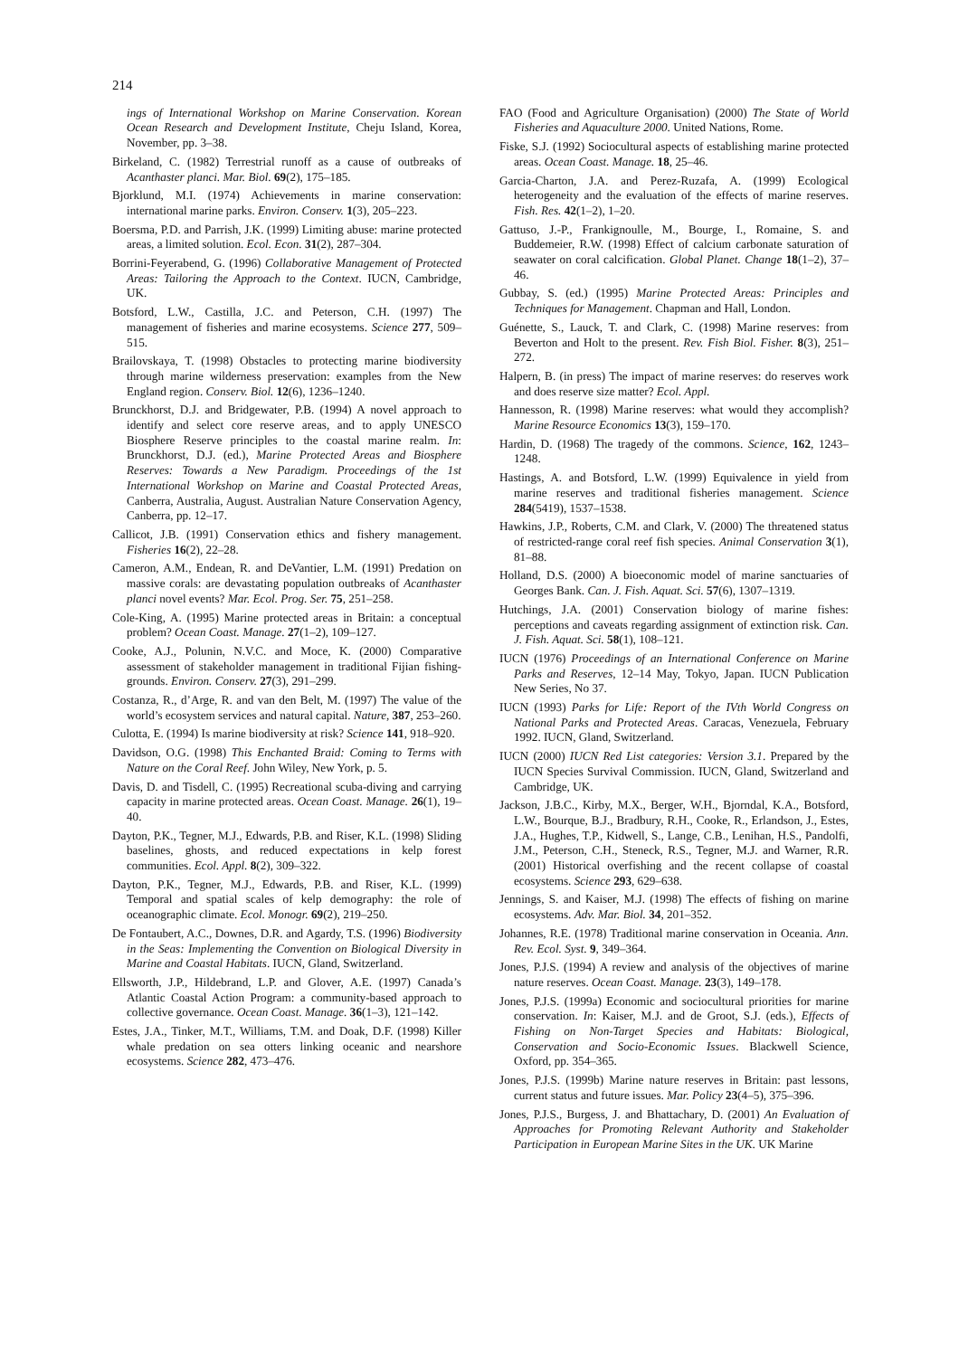214
ings of International Workshop on Marine Conservation. Korean Ocean Research and Development Institute, Cheju Island, Korea, November, pp. 3–38.
Birkeland, C. (1982) Terrestrial runoff as a cause of outbreaks of Acanthaster planci. Mar. Biol. 69(2), 175–185.
Bjorklund, M.I. (1974) Achievements in marine conservation: international marine parks. Environ. Conserv. 1(3), 205–223.
Boersma, P.D. and Parrish, J.K. (1999) Limiting abuse: marine protected areas, a limited solution. Ecol. Econ. 31(2), 287–304.
Borrini-Feyerabend, G. (1996) Collaborative Management of Protected Areas: Tailoring the Approach to the Context. IUCN, Cambridge, UK.
Botsford, L.W., Castilla, J.C. and Peterson, C.H. (1997) The management of fisheries and marine ecosystems. Science 277, 509–515.
Brailovskaya, T. (1998) Obstacles to protecting marine biodiversity through marine wilderness preservation: examples from the New England region. Conserv. Biol. 12(6), 1236–1240.
Brunckhorst, D.J. and Bridgewater, P.B. (1994) A novel approach to identify and select core reserve areas, and to apply UNESCO Biosphere Reserve principles to the coastal marine realm. In: Brunckhorst, D.J. (ed.), Marine Protected Areas and Biosphere Reserves: Towards a New Paradigm. Proceedings of the 1st International Workshop on Marine and Coastal Protected Areas, Canberra, Australia, August. Australian Nature Conservation Agency, Canberra, pp. 12–17.
Callicot, J.B. (1991) Conservation ethics and fishery management. Fisheries 16(2), 22–28.
Cameron, A.M., Endean, R. and DeVantier, L.M. (1991) Predation on massive corals: are devastating population outbreaks of Acanthaster planci novel events? Mar. Ecol. Prog. Ser. 75, 251–258.
Cole-King, A. (1995) Marine protected areas in Britain: a conceptual problem? Ocean Coast. Manage. 27(1–2), 109–127.
Cooke, A.J., Polunin, N.V.C. and Moce, K. (2000) Comparative assessment of stakeholder management in traditional Fijian fishing-grounds. Environ. Conserv. 27(3), 291–299.
Costanza, R., d’Arge, R. and van den Belt, M. (1997) The value of the world’s ecosystem services and natural capital. Nature, 387, 253–260.
Culotta, E. (1994) Is marine biodiversity at risk? Science 141, 918–920.
Davidson, O.G. (1998) This Enchanted Braid: Coming to Terms with Nature on the Coral Reef. John Wiley, New York, p. 5.
Davis, D. and Tisdell, C. (1995) Recreational scuba-diving and carrying capacity in marine protected areas. Ocean Coast. Manage. 26(1), 19–40.
Dayton, P.K., Tegner, M.J., Edwards, P.B. and Riser, K.L. (1998) Sliding baselines, ghosts, and reduced expectations in kelp forest communities. Ecol. Appl. 8(2), 309–322.
Dayton, P.K., Tegner, M.J., Edwards, P.B. and Riser, K.L. (1999) Temporal and spatial scales of kelp demography: the role of oceanographic climate. Ecol. Monogr. 69(2), 219–250.
De Fontaubert, A.C., Downes, D.R. and Agardy, T.S. (1996) Biodiversity in the Seas: Implementing the Convention on Biological Diversity in Marine and Coastal Habitats. IUCN, Gland, Switzerland.
Ellsworth, J.P., Hildebrand, L.P. and Glover, A.E. (1997) Canada’s Atlantic Coastal Action Program: a community-based approach to collective governance. Ocean Coast. Manage. 36(1–3), 121–142.
Estes, J.A., Tinker, M.T., Williams, T.M. and Doak, D.F. (1998) Killer whale predation on sea otters linking oceanic and nearshore ecosystems. Science 282, 473–476.
FAO (Food and Agriculture Organisation) (2000) The State of World Fisheries and Aquaculture 2000. United Nations, Rome.
Fiske, S.J. (1992) Sociocultural aspects of establishing marine protected areas. Ocean Coast. Manage. 18, 25–46.
Garcia-Charton, J.A. and Perez-Ruzafa, A. (1999) Ecological heterogeneity and the evaluation of the effects of marine reserves. Fish. Res. 42(1–2), 1–20.
Gattuso, J.-P., Frankignoulle, M., Bourge, I., Romaine, S. and Buddemeier, R.W. (1998) Effect of calcium carbonate saturation of seawater on coral calcification. Global Planet. Change 18(1–2), 37–46.
Gubbay, S. (ed.) (1995) Marine Protected Areas: Principles and Techniques for Management. Chapman and Hall, London.
Guénette, S., Lauck, T. and Clark, C. (1998) Marine reserves: from Beverton and Holt to the present. Rev. Fish Biol. Fisher. 8(3), 251–272.
Halpern, B. (in press) The impact of marine reserves: do reserves work and does reserve size matter? Ecol. Appl.
Hannesson, R. (1998) Marine reserves: what would they accomplish? Marine Resource Economics 13(3), 159–170.
Hardin, D. (1968) The tragedy of the commons. Science, 162, 1243–1248.
Hastings, A. and Botsford, L.W. (1999) Equivalence in yield from marine reserves and traditional fisheries management. Science 284(5419), 1537–1538.
Hawkins, J.P., Roberts, C.M. and Clark, V. (2000) The threatened status of restricted-range coral reef fish species. Animal Conservation 3(1), 81–88.
Holland, D.S. (2000) A bioeconomic model of marine sanctuaries of Georges Bank. Can. J. Fish. Aquat. Sci. 57(6), 1307–1319.
Hutchings, J.A. (2001) Conservation biology of marine fishes: perceptions and caveats regarding assignment of extinction risk. Can. J. Fish. Aquat. Sci. 58(1), 108–121.
IUCN (1976) Proceedings of an International Conference on Marine Parks and Reserves, 12–14 May, Tokyo, Japan. IUCN Publication New Series, No 37.
IUCN (1993) Parks for Life: Report of the IVth World Congress on National Parks and Protected Areas. Caracas, Venezuela, February 1992. IUCN, Gland, Switzerland.
IUCN (2000) IUCN Red List categories: Version 3.1. Prepared by the IUCN Species Survival Commission. IUCN, Gland, Switzerland and Cambridge, UK.
Jackson, J.B.C., Kirby, M.X., Berger, W.H., Bjorndal, K.A., Botsford, L.W., Bourque, B.J., Bradbury, R.H., Cooke, R., Erlandson, J., Estes, J.A., Hughes, T.P., Kidwell, S., Lange, C.B., Lenihan, H.S., Pandolfi, J.M., Peterson, C.H., Steneck, R.S., Tegner, M.J. and Warner, R.R. (2001) Historical overfishing and the recent collapse of coastal ecosystems. Science 293, 629–638.
Jennings, S. and Kaiser, M.J. (1998) The effects of fishing on marine ecosystems. Adv. Mar. Biol. 34, 201–352.
Johannes, R.E. (1978) Traditional marine conservation in Oceania. Ann. Rev. Ecol. Syst. 9, 349–364.
Jones, P.J.S. (1994) A review and analysis of the objectives of marine nature reserves. Ocean Coast. Manage. 23(3), 149–178.
Jones, P.J.S. (1999a) Economic and sociocultural priorities for marine conservation. In: Kaiser, M.J. and de Groot, S.J. (eds.), Effects of Fishing on Non-Target Species and Habitats: Biological, Conservation and Socio-Economic Issues. Blackwell Science, Oxford, pp. 354–365.
Jones, P.J.S. (1999b) Marine nature reserves in Britain: past lessons, current status and future issues. Mar. Policy 23(4–5), 375–396.
Jones, P.J.S., Burgess, J. and Bhattachary, D. (2001) An Evaluation of Approaches for Promoting Relevant Authority and Stakeholder Participation in European Marine Sites in the UK. UK Marine